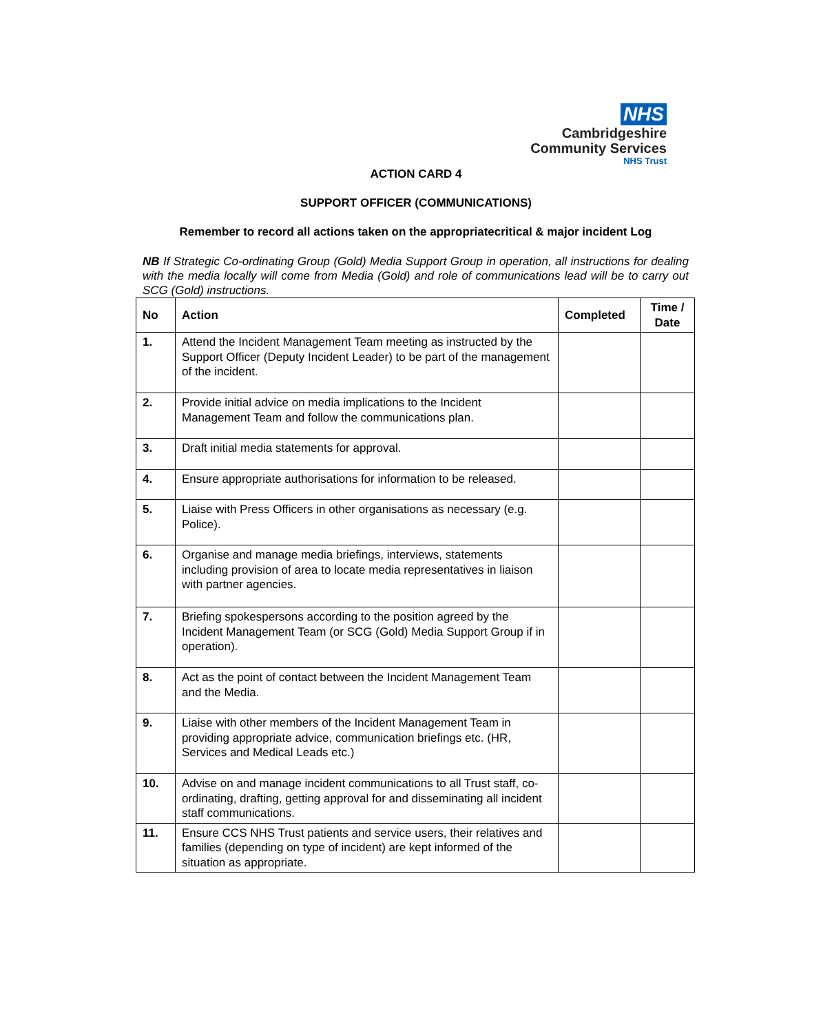NHS
Cambridgeshire
Community Services
NHS Trust
ACTION CARD 4
SUPPORT OFFICER (COMMUNICATIONS)
Remember to record all actions taken on the appropriatecritical & major incident Log
NB If Strategic Co-ordinating Group (Gold) Media Support Group in operation, all instructions for dealing with the media locally will come from Media (Gold) and role of communications lead will be to carry out SCG (Gold) instructions.
| No | Action | Completed | Time / Date |
| --- | --- | --- | --- |
| 1. | Attend the Incident Management Team meeting as instructed by the Support Officer (Deputy Incident Leader) to be part of the management of the incident. | | |
| 2. | Provide initial advice on media implications to the Incident Management Team and follow the communications plan. | | |
| 3. | Draft initial media statements for approval. | | |
| 4. | Ensure appropriate authorisations for information to be released. | | |
| 5. | Liaise with Press Officers in other organisations as necessary (e.g. Police). | | |
| 6. | Organise and manage media briefings, interviews, statements including provision of area to locate media representatives in liaison with partner agencies. | | |
| 7. | Briefing spokespersons according to the position agreed by the Incident Management Team (or SCG (Gold) Media Support Group if in operation). | | |
| 8. | Act as the point of contact between the Incident Management Team and the Media. | | |
| 9. | Liaise with other members of the Incident Management Team in providing appropriate advice, communication briefings etc. (HR, Services and Medical Leads etc.) | | |
| 10. | Advise on and manage incident communications to all Trust staff, co-ordinating, drafting, getting approval for and disseminating all incident staff communications. | | |
| 11. | Ensure CCS NHS Trust patients and service users, their relatives and families (depending on type of incident) are kept informed of the situation as appropriate. | | |